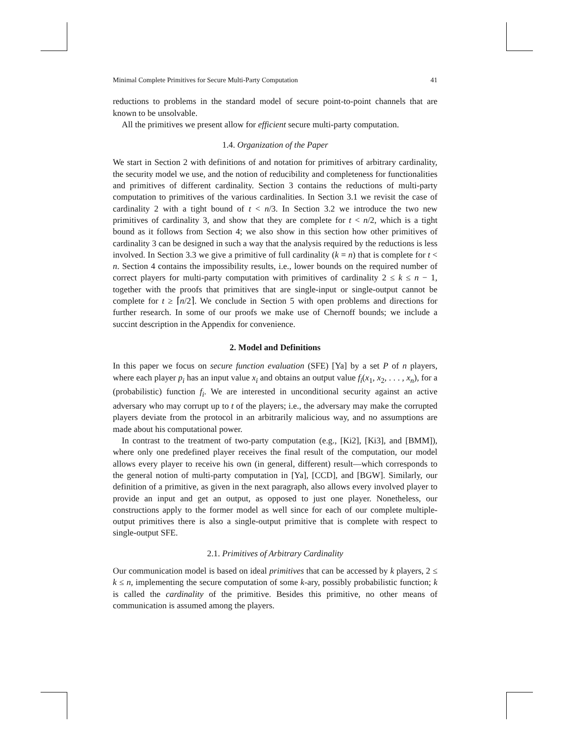Minimal Complete Primitives for Secure Multi-Party Computation 41
reductions to problems in the standard model of secure point-to-point channels that are known to be unsolvable.
All the primitives we present allow for efficient secure multi-party computation.
1.4. Organization of the Paper
We start in Section 2 with definitions of and notation for primitives of arbitrary cardinality, the security model we use, and the notion of reducibility and completeness for functionalities and primitives of different cardinality. Section 3 contains the reductions of multi-party computation to primitives of the various cardinalities. In Section 3.1 we revisit the case of cardinality 2 with a tight bound of t < n/3. In Section 3.2 we introduce the two new primitives of cardinality 3, and show that they are complete for t < n/2, which is a tight bound as it follows from Section 4; we also show in this section how other primitives of cardinality 3 can be designed in such a way that the analysis required by the reductions is less involved. In Section 3.3 we give a primitive of full cardinality (k = n) that is complete for t < n. Section 4 contains the impossibility results, i.e., lower bounds on the required number of correct players for multi-party computation with primitives of cardinality 2 ≤ k ≤ n − 1, together with the proofs that primitives that are single-input or single-output cannot be complete for t ≥ ⌈n/2⌉. We conclude in Section 5 with open problems and directions for further research. In some of our proofs we make use of Chernoff bounds; we include a succint description in the Appendix for convenience.
2. Model and Definitions
In this paper we focus on secure function evaluation (SFE) [Ya] by a set P of n players, where each player p<sub>i</sub> has an input value x<sub>i</sub> and obtains an output value f<sub>i</sub>(x<sub>1</sub>, x<sub>2</sub>, . . . , x<sub>n</sub>), for a (probabilistic) function f<sub>i</sub>. We are interested in unconditional security against an active adversary who may corrupt up to t of the players; i.e., the adversary may make the corrupted players deviate from the protocol in an arbitrarily malicious way, and no assumptions are made about his computational power.
In contrast to the treatment of two-party computation (e.g., [Ki2], [Ki3], and [BMM]), where only one predefined player receives the final result of the computation, our model allows every player to receive his own (in general, different) result—which corresponds to the general notion of multi-party computation in [Ya], [CCD], and [BGW]. Similarly, our definition of a primitive, as given in the next paragraph, also allows every involved player to provide an input and get an output, as opposed to just one player. Nonetheless, our constructions apply to the former model as well since for each of our complete multiple-output primitives there is also a single-output primitive that is complete with respect to single-output SFE.
2.1. Primitives of Arbitrary Cardinality
Our communication model is based on ideal primitives that can be accessed by k players, 2 ≤ k ≤ n, implementing the secure computation of some k-ary, possibly probabilistic function; k is called the cardinality of the primitive. Besides this primitive, no other means of communication is assumed among the players.